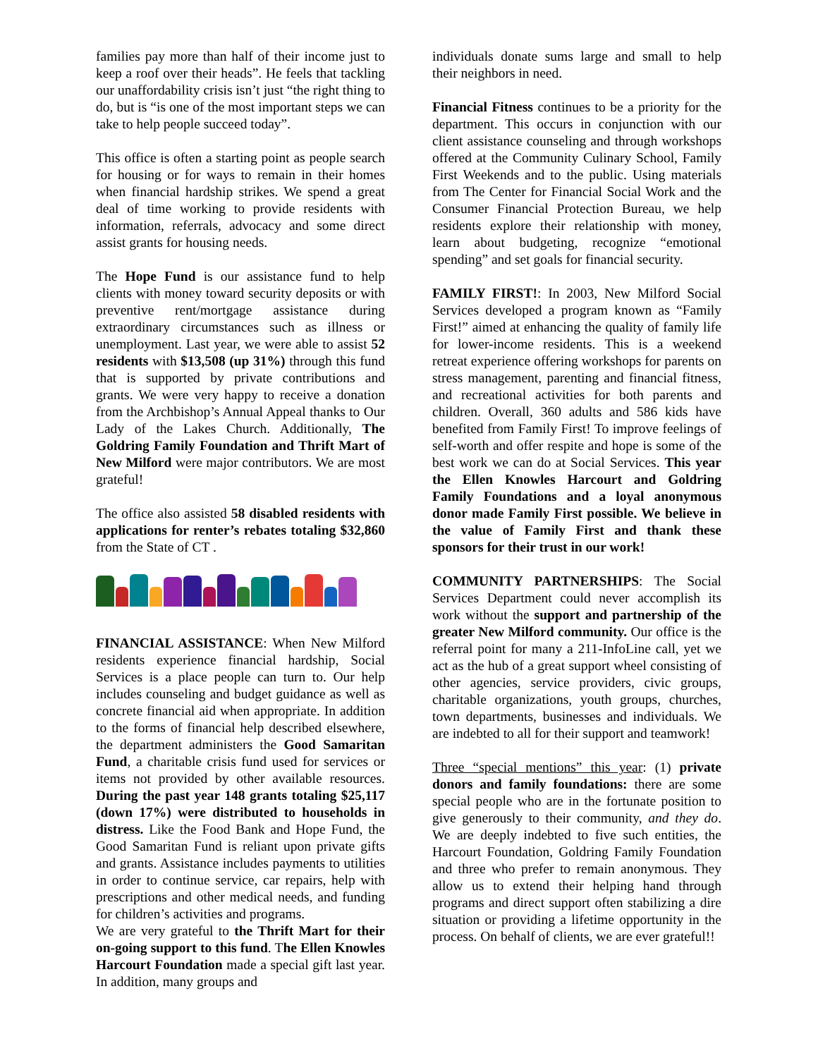families pay more than half of their income just to keep a roof over their heads”. He feels that tackling our unaffordability crisis isn’t just “the right thing to do, but is “is one of the most important steps we can take to help people succeed today”.
This office is often a starting point as people search for housing or for ways to remain in their homes when financial hardship strikes. We spend a great deal of time working to provide residents with information, referrals, advocacy and some direct assist grants for housing needs.
The Hope Fund is our assistance fund to help clients with money toward security deposits or with preventive rent/mortgage assistance during extraordinary circumstances such as illness or unemployment. Last year, we were able to assist 52 residents with $13,508 (up 31%) through this fund that is supported by private contributions and grants. We were very happy to receive a donation from the Archbishop’s Annual Appeal thanks to Our Lady of the Lakes Church. Additionally, The Goldring Family Foundation and Thrift Mart of New Milford were major contributors. We are most grateful!
The office also assisted 58 disabled residents with applications for renter’s rebates totaling $32,860 from the State of CT .
FINANCIAL ASSISTANCE: When New Milford residents experience financial hardship, Social Services is a place people can turn to. Our help includes counseling and budget guidance as well as concrete financial aid when appropriate. In addition to the forms of financial help described elsewhere, the department administers the Good Samaritan Fund, a charitable crisis fund used for services or items not provided by other available resources. During the past year 148 grants totaling $25,117 (down 17%) were distributed to households in distress. Like the Food Bank and Hope Fund, the Good Samaritan Fund is reliant upon private gifts and grants. Assistance includes payments to utilities in order to continue service, car repairs, help with prescriptions and other medical needs, and funding for children’s activities and programs.
We are very grateful to the Thrift Mart for their on-going support to this fund. The Ellen Knowles Harcourt Foundation made a special gift last year. In addition, many groups and
individuals donate sums large and small to help their neighbors in need.
Financial Fitness continues to be a priority for the department. This occurs in conjunction with our client assistance counseling and through workshops offered at the Community Culinary School, Family First Weekends and to the public. Using materials from The Center for Financial Social Work and the Consumer Financial Protection Bureau, we help residents explore their relationship with money, learn about budgeting, recognize “emotional spending” and set goals for financial security.
FAMILY FIRST!: In 2003, New Milford Social Services developed a program known as “Family First!” aimed at enhancing the quality of family life for lower-income residents. This is a weekend retreat experience offering workshops for parents on stress management, parenting and financial fitness, and recreational activities for both parents and children. Overall, 360 adults and 586 kids have benefited from Family First! To improve feelings of self-worth and offer respite and hope is some of the best work we can do at Social Services. This year the Ellen Knowles Harcourt and Goldring Family Foundations and a loyal anonymous donor made Family First possible. We believe in the value of Family First and thank these sponsors for their trust in our work!
COMMUNITY PARTNERSHIPS: The Social Services Department could never accomplish its work without the support and partnership of the greater New Milford community. Our office is the referral point for many a 211-InfoLine call, yet we act as the hub of a great support wheel consisting of other agencies, service providers, civic groups, charitable organizations, youth groups, churches, town departments, businesses and individuals. We are indebted to all for their support and teamwork!
Three “special mentions” this year: (1) private donors and family foundations: there are some special people who are in the fortunate position to give generously to their community, and they do. We are deeply indebted to five such entities, the Harcourt Foundation, Goldring Family Foundation and three who prefer to remain anonymous. They allow us to extend their helping hand through programs and direct support often stabilizing a dire situation or providing a lifetime opportunity in the process. On behalf of clients, we are ever grateful!!